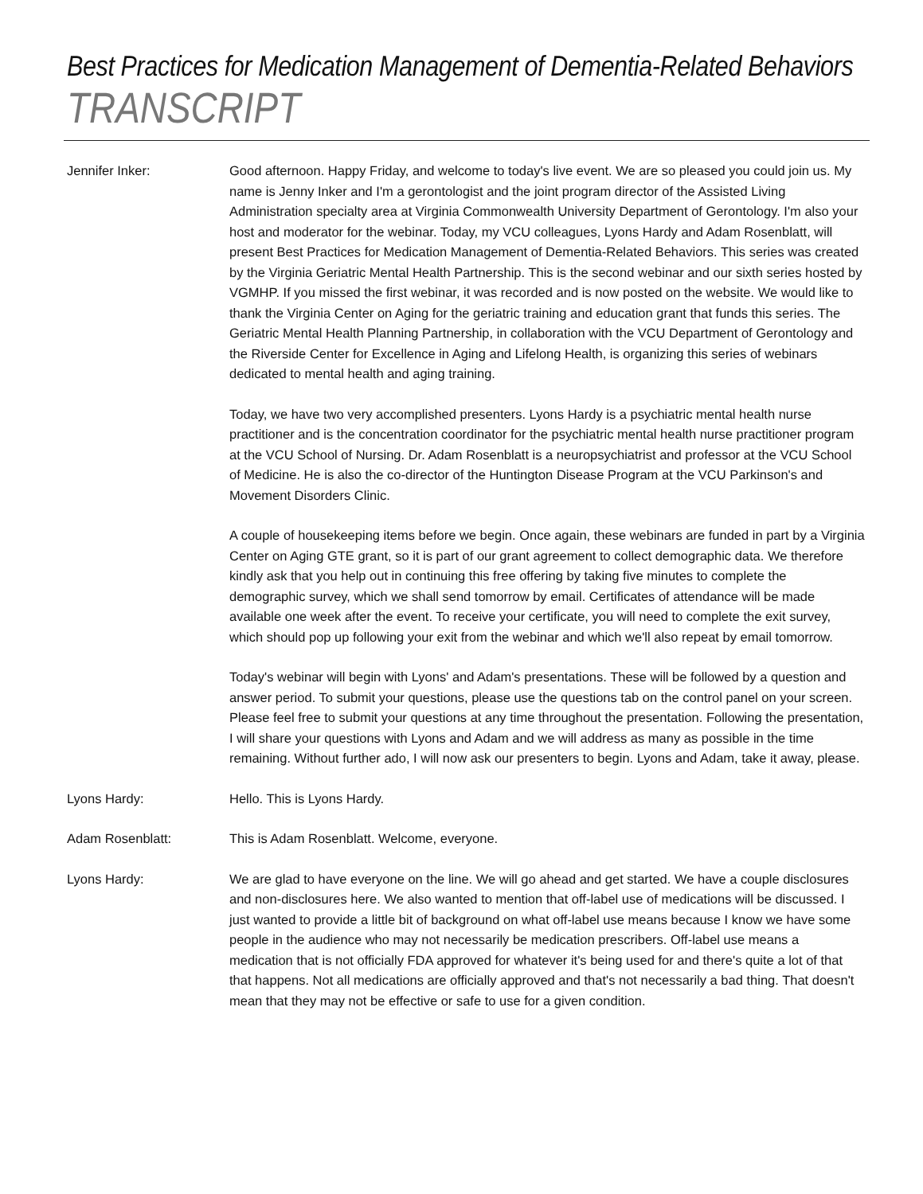Best Practices for Medication Management of Dementia-Related Behaviors
TRANSCRIPT
Jennifer Inker: Good afternoon. Happy Friday, and welcome to today's live event. We are so pleased you could join us. My name is Jenny Inker and I'm a gerontologist and the joint program director of the Assisted Living Administration specialty area at Virginia Commonwealth University Department of Gerontology. I'm also your host and moderator for the webinar. Today, my VCU colleagues, Lyons Hardy and Adam Rosenblatt, will present Best Practices for Medication Management of Dementia-Related Behaviors. This series was created by the Virginia Geriatric Mental Health Partnership. This is the second webinar and our sixth series hosted by VGMHP. If you missed the first webinar, it was recorded and is now posted on the website. We would like to thank the Virginia Center on Aging for the geriatric training and education grant that funds this series. The Geriatric Mental Health Planning Partnership, in collaboration with the VCU Department of Gerontology and the Riverside Center for Excellence in Aging and Lifelong Health, is organizing this series of webinars dedicated to mental health and aging training.
Today, we have two very accomplished presenters. Lyons Hardy is a psychiatric mental health nurse practitioner and is the concentration coordinator for the psychiatric mental health nurse practitioner program at the VCU School of Nursing. Dr. Adam Rosenblatt is a neuropsychiatrist and professor at the VCU School of Medicine. He is also the co-director of the Huntington Disease Program at the VCU Parkinson's and Movement Disorders Clinic.
A couple of housekeeping items before we begin. Once again, these webinars are funded in part by a Virginia Center on Aging GTE grant, so it is part of our grant agreement to collect demographic data. We therefore kindly ask that you help out in continuing this free offering by taking five minutes to complete the demographic survey, which we shall send tomorrow by email. Certificates of attendance will be made available one week after the event. To receive your certificate, you will need to complete the exit survey, which should pop up following your exit from the webinar and which we'll also repeat by email tomorrow.
Today's webinar will begin with Lyons' and Adam's presentations. These will be followed by a question and answer period. To submit your questions, please use the questions tab on the control panel on your screen. Please feel free to submit your questions at any time throughout the presentation. Following the presentation, I will share your questions with Lyons and Adam and we will address as many as possible in the time remaining. Without further ado, I will now ask our presenters to begin. Lyons and Adam, take it away, please.
Lyons Hardy: Hello. This is Lyons Hardy.
Adam Rosenblatt: This is Adam Rosenblatt. Welcome, everyone.
Lyons Hardy: We are glad to have everyone on the line. We will go ahead and get started. We have a couple disclosures and non-disclosures here. We also wanted to mention that off-label use of medications will be discussed. I just wanted to provide a little bit of background on what off-label use means because I know we have some people in the audience who may not necessarily be medication prescribers. Off-label use means a medication that is not officially FDA approved for whatever it's being used for and there's quite a lot of that that happens. Not all medications are officially approved and that's not necessarily a bad thing. That doesn't mean that they may not be effective or safe to use for a given condition.